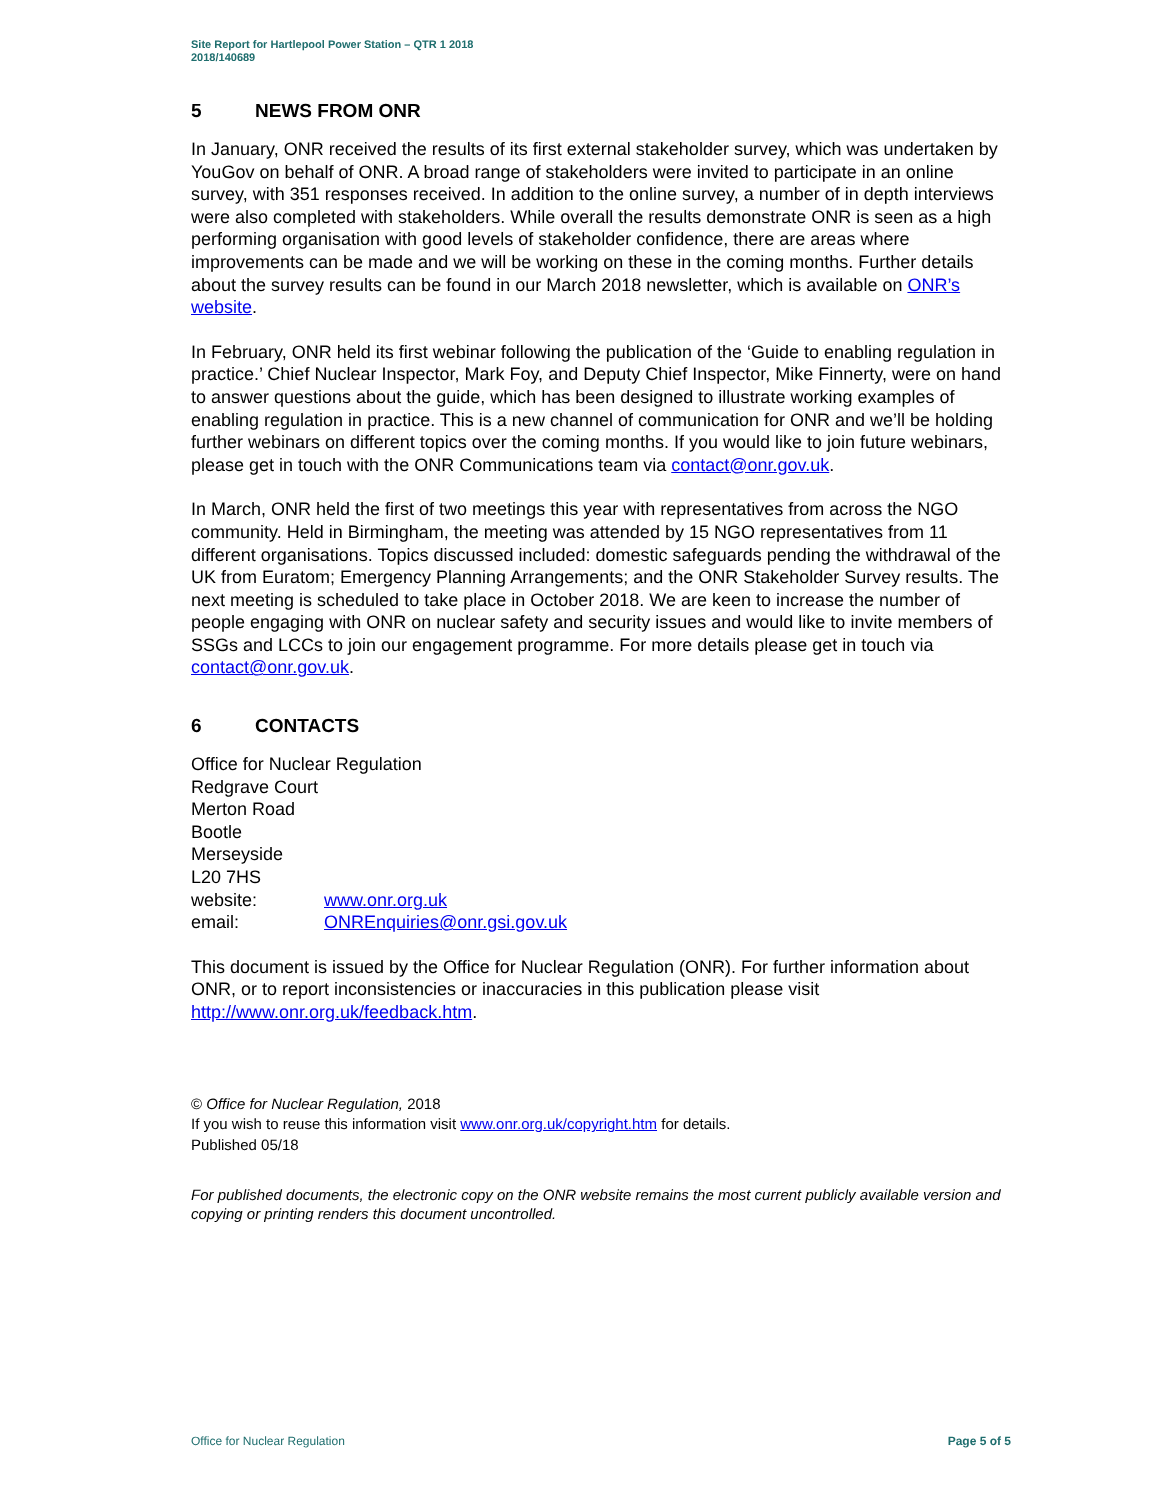Site Report for Hartlepool Power Station – QTR 1 2018
2018/140689
5 NEWS FROM ONR
In January, ONR received the results of its first external stakeholder survey, which was undertaken by YouGov on behalf of ONR. A broad range of stakeholders were invited to participate in an online survey, with 351 responses received. In addition to the online survey, a number of in depth interviews were also completed with stakeholders. While overall the results demonstrate ONR is seen as a high performing organisation with good levels of stakeholder confidence, there are areas where improvements can be made and we will be working on these in the coming months. Further details about the survey results can be found in our March 2018 newsletter, which is available on ONR’s website.
In February, ONR held its first webinar following the publication of the ‘Guide to enabling regulation in practice.’ Chief Nuclear Inspector, Mark Foy, and Deputy Chief Inspector, Mike Finnerty, were on hand to answer questions about the guide, which has been designed to illustrate working examples of enabling regulation in practice. This is a new channel of communication for ONR and we’ll be holding further webinars on different topics over the coming months. If you would like to join future webinars, please get in touch with the ONR Communications team via contact@onr.gov.uk.
In March, ONR held the first of two meetings this year with representatives from across the NGO community. Held in Birmingham, the meeting was attended by 15 NGO representatives from 11 different organisations. Topics discussed included: domestic safeguards pending the withdrawal of the UK from Euratom; Emergency Planning Arrangements; and the ONR Stakeholder Survey results. The next meeting is scheduled to take place in October 2018. We are keen to increase the number of people engaging with ONR on nuclear safety and security issues and would like to invite members of SSGs and LCCs to join our engagement programme. For more details please get in touch via contact@onr.gov.uk.
6 CONTACTS
Office for Nuclear Regulation
Redgrave Court
Merton Road
Bootle
Merseyside
L20 7HS
website: www.onr.org.uk
email: ONREnquiries@onr.gsi.gov.uk
This document is issued by the Office for Nuclear Regulation (ONR). For further information about ONR, or to report inconsistencies or inaccuracies in this publication please visit http://www.onr.org.uk/feedback.htm.
© Office for Nuclear Regulation, 2018
If you wish to reuse this information visit www.onr.org.uk/copyright.htm for details.
Published 05/18
For published documents, the electronic copy on the ONR website remains the most current publicly available version and copying or printing renders this document uncontrolled.
Office for Nuclear Regulation Page 5 of 5